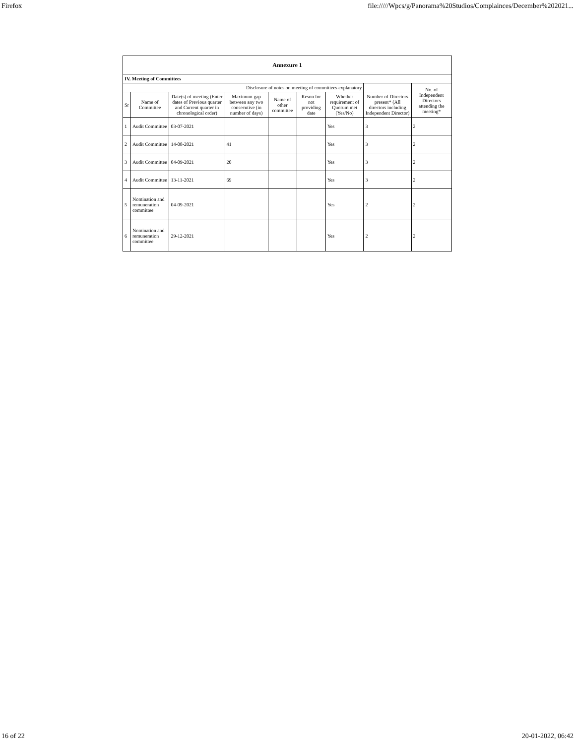Firefox file://///Wpcs/g/Panorama%20Studios/Complainces/December%202021...
| Annexure 1 | | | | | | | | |
| --- | --- | --- | --- | --- | --- | --- | --- | --- |
| IV. Meeting of Committees | | | | | | | | |
| Disclosure of notes on meeting of committees explanatory | | | | | | | | No. of Independent Directors attending the meeting* |
| Sr | Name of Committee | Date(s) of meeting (Enter dates of Previous quarter and Current quarter in chronological order) | Maximum gap between any two consecutive (in number of days) | Name of other committee | Reson for not providing date | Whether requirement of Quorum met (Yes/No) | Number of Directors present* (All directors including Independent Director) | |
| 1 | Audit Committee | 03-07-2021 | | | | Yes | 3 | 2 |
| 2 | Audit Committee | 14-08-2021 | 41 | | | Yes | 3 | 2 |
| 3 | Audit Committee | 04-09-2021 | 20 | | | Yes | 3 | 2 |
| 4 | Audit Committee | 13-11-2021 | 69 | | | Yes | 3 | 2 |
| 5 | Nomination and remuneration committee | 04-09-2021 | | | | Yes | 2 | 2 |
| 6 | Nomination and remuneration committee | 29-12-2021 | | | | Yes | 2 | 2 |
16 of 22 20-01-2022, 06:42